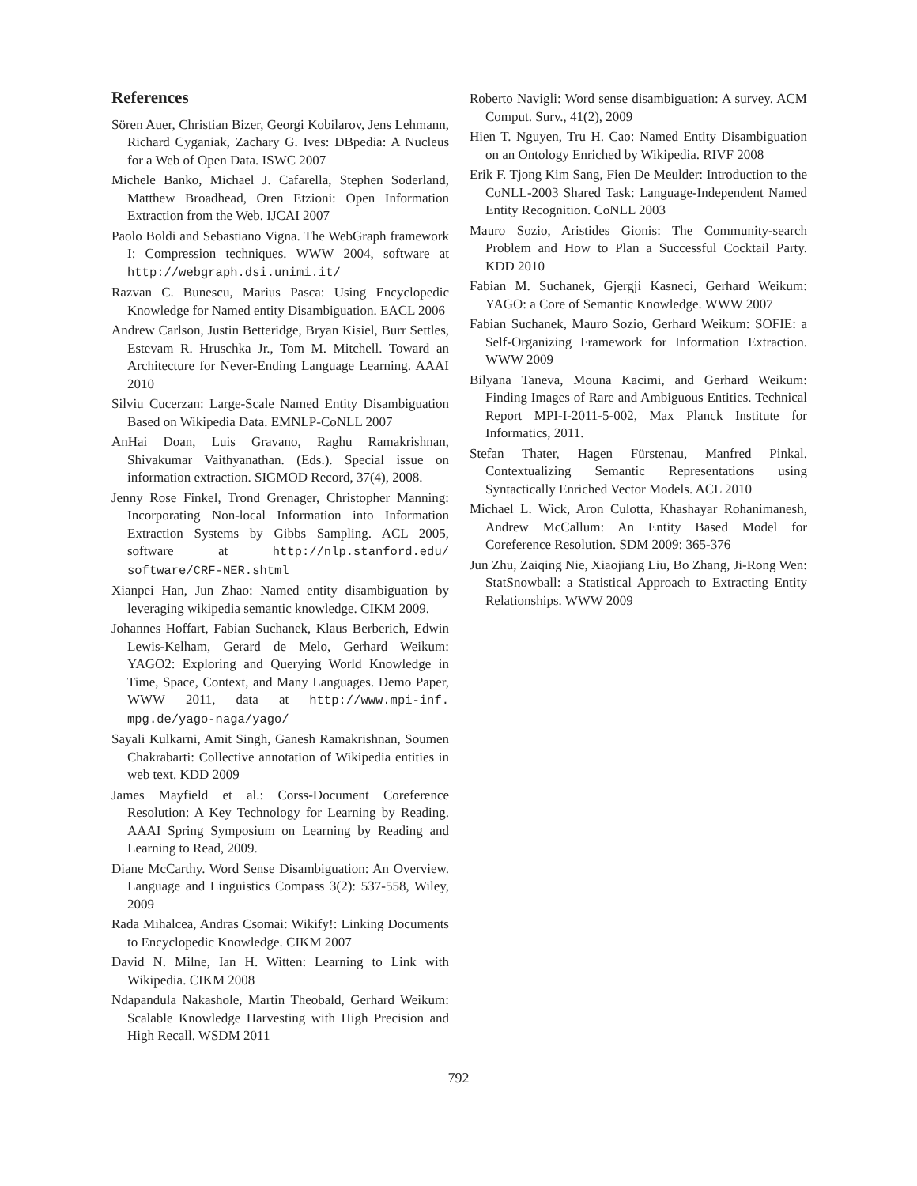References
Sören Auer, Christian Bizer, Georgi Kobilarov, Jens Lehmann, Richard Cyganiak, Zachary G. Ives: DBpedia: A Nucleus for a Web of Open Data. ISWC 2007
Michele Banko, Michael J. Cafarella, Stephen Soderland, Matthew Broadhead, Oren Etzioni: Open Information Extraction from the Web. IJCAI 2007
Paolo Boldi and Sebastiano Vigna. The WebGraph framework I: Compression techniques. WWW 2004, software at http://webgraph.dsi.unimi.it/
Razvan C. Bunescu, Marius Pasca: Using Encyclopedic Knowledge for Named entity Disambiguation. EACL 2006
Andrew Carlson, Justin Betteridge, Bryan Kisiel, Burr Settles, Estevam R. Hruschka Jr., Tom M. Mitchell. Toward an Architecture for Never-Ending Language Learning. AAAI 2010
Silviu Cucerzan: Large-Scale Named Entity Disambiguation Based on Wikipedia Data. EMNLP-CoNLL 2007
AnHai Doan, Luis Gravano, Raghu Ramakrishnan, Shivakumar Vaithyanathan. (Eds.). Special issue on information extraction. SIGMOD Record, 37(4), 2008.
Jenny Rose Finkel, Trond Grenager, Christopher Manning: Incorporating Non-local Information into Information Extraction Systems by Gibbs Sampling. ACL 2005, software at http://nlp.stanford.edu/ software/CRF-NER.shtml
Xianpei Han, Jun Zhao: Named entity disambiguation by leveraging wikipedia semantic knowledge. CIKM 2009.
Johannes Hoffart, Fabian Suchanek, Klaus Berberich, Edwin Lewis-Kelham, Gerard de Melo, Gerhard Weikum: YAGO2: Exploring and Querying World Knowledge in Time, Space, Context, and Many Languages. Demo Paper, WWW 2011, data at http://www.mpi-inf. mpg.de/yago-naga/yago/
Sayali Kulkarni, Amit Singh, Ganesh Ramakrishnan, Soumen Chakrabarti: Collective annotation of Wikipedia entities in web text. KDD 2009
James Mayfield et al.: Corss-Document Coreference Resolution: A Key Technology for Learning by Reading. AAAI Spring Symposium on Learning by Reading and Learning to Read, 2009.
Diane McCarthy. Word Sense Disambiguation: An Overview. Language and Linguistics Compass 3(2): 537-558, Wiley, 2009
Rada Mihalcea, Andras Csomai: Wikify!: Linking Documents to Encyclopedic Knowledge. CIKM 2007
David N. Milne, Ian H. Witten: Learning to Link with Wikipedia. CIKM 2008
Ndapandula Nakashole, Martin Theobald, Gerhard Weikum: Scalable Knowledge Harvesting with High Precision and High Recall. WSDM 2011
Roberto Navigli: Word sense disambiguation: A survey. ACM Comput. Surv., 41(2), 2009
Hien T. Nguyen, Tru H. Cao: Named Entity Disambiguation on an Ontology Enriched by Wikipedia. RIVF 2008
Erik F. Tjong Kim Sang, Fien De Meulder: Introduction to the CoNLL-2003 Shared Task: Language-Independent Named Entity Recognition. CoNLL 2003
Mauro Sozio, Aristides Gionis: The Community-search Problem and How to Plan a Successful Cocktail Party. KDD 2010
Fabian M. Suchanek, Gjergji Kasneci, Gerhard Weikum: YAGO: a Core of Semantic Knowledge. WWW 2007
Fabian Suchanek, Mauro Sozio, Gerhard Weikum: SOFIE: a Self-Organizing Framework for Information Extraction. WWW 2009
Bilyana Taneva, Mouna Kacimi, and Gerhard Weikum: Finding Images of Rare and Ambiguous Entities. Technical Report MPI-I-2011-5-002, Max Planck Institute for Informatics, 2011.
Stefan Thater, Hagen Fürstenau, Manfred Pinkal. Contextualizing Semantic Representations using Syntactically Enriched Vector Models. ACL 2010
Michael L. Wick, Aron Culotta, Khashayar Rohanimanesh, Andrew McCallum: An Entity Based Model for Coreference Resolution. SDM 2009: 365-376
Jun Zhu, Zaiqing Nie, Xiaojiang Liu, Bo Zhang, Ji-Rong Wen: StatSnowball: a Statistical Approach to Extracting Entity Relationships. WWW 2009
792